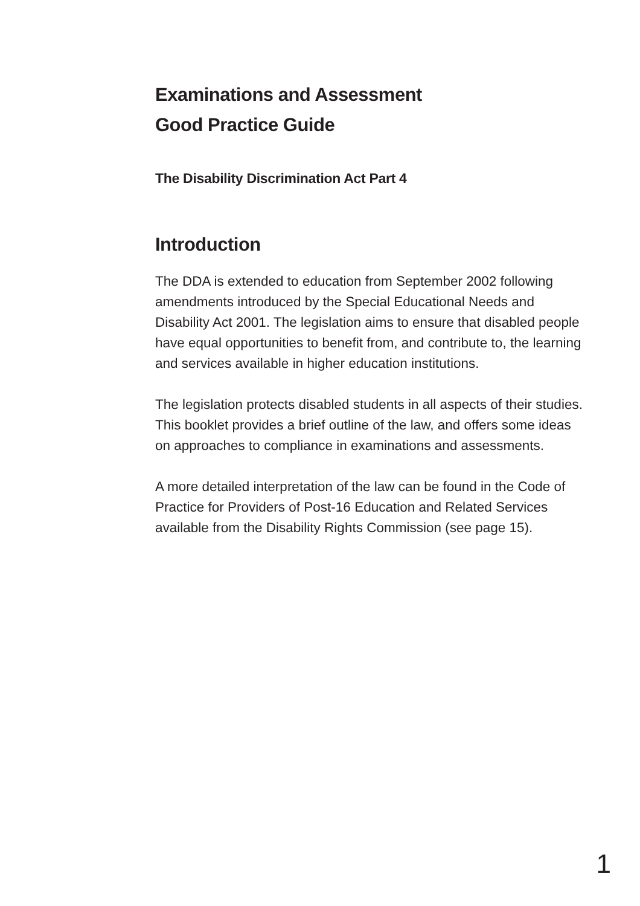Examinations and Assessment
Good Practice Guide
The Disability Discrimination Act Part 4
Introduction
The DDA is extended to education from September 2002 following amendments introduced by the Special Educational Needs and Disability Act 2001. The legislation aims to ensure that disabled people have equal opportunities to benefit from, and contribute to, the learning and services available in higher education institutions.
The legislation protects disabled students in all aspects of their studies. This booklet provides a brief outline of the law, and offers some ideas on approaches to compliance in examinations and assessments.
A more detailed interpretation of the law can be found in the Code of Practice for Providers of Post-16 Education and Related Services available from the Disability Rights Commission (see page 15).
1